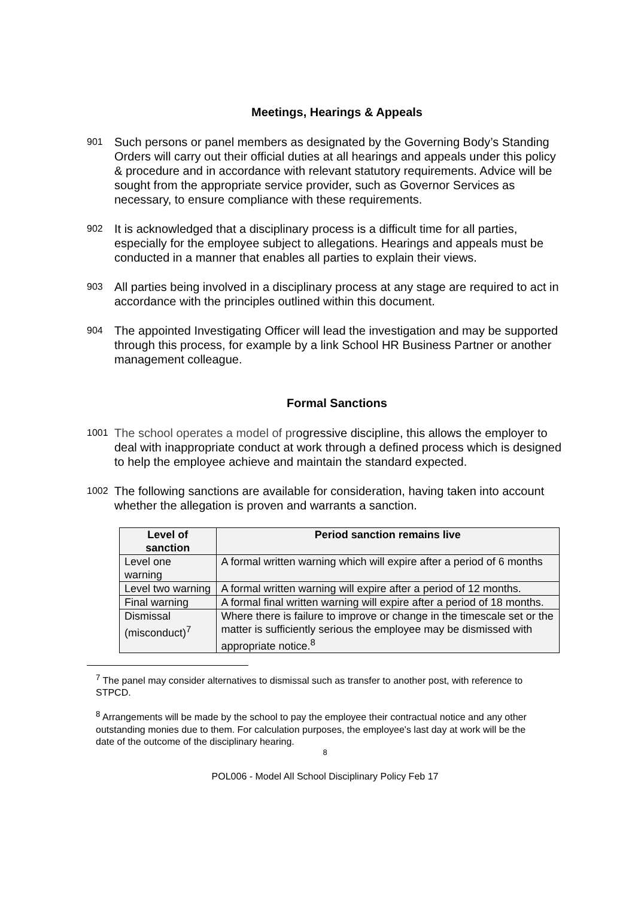Meetings, Hearings & Appeals
901 Such persons or panel members as designated by the Governing Body’s Standing Orders will carry out their official duties at all hearings and appeals under this policy & procedure and in accordance with relevant statutory requirements. Advice will be sought from the appropriate service provider, such as Governor Services as necessary, to ensure compliance with these requirements.
902 It is acknowledged that a disciplinary process is a difficult time for all parties, especially for the employee subject to allegations. Hearings and appeals must be conducted in a manner that enables all parties to explain their views.
903 All parties being involved in a disciplinary process at any stage are required to act in accordance with the principles outlined within this document.
904 The appointed Investigating Officer will lead the investigation and may be supported through this process, for example by a link School HR Business Partner or another management colleague.
Formal Sanctions
1001 The school operates a model of progressive discipline, this allows the employer to deal with inappropriate conduct at work through a defined process which is designed to help the employee achieve and maintain the standard expected.
1002 The following sanctions are available for consideration, having taken into account whether the allegation is proven and warrants a sanction.
| Level of sanction | Period sanction remains live |
| --- | --- |
| Level one warning | A formal written warning which will expire after a period of 6 months |
| Level two warning | A formal written warning will expire after a period of 12 months. |
| Final warning | A formal final written warning will expire after a period of 18 months. |
| Dismissal (misconduct)<sup>7</sup> | Where there is failure to improve or change in the timescale set or the matter is sufficiently serious the employee may be dismissed with appropriate notice.<sup>8</sup> |
<sup>7</sup> The panel may consider alternatives to dismissal such as transfer to another post, with reference to STPCD.
<sup>8</sup> Arrangements will be made by the school to pay the employee their contractual notice and any other outstanding monies due to them. For calculation purposes, the employee's last day at work will be the date of the outcome of the disciplinary hearing.
8
POL006 - Model All School Disciplinary Policy Feb 17